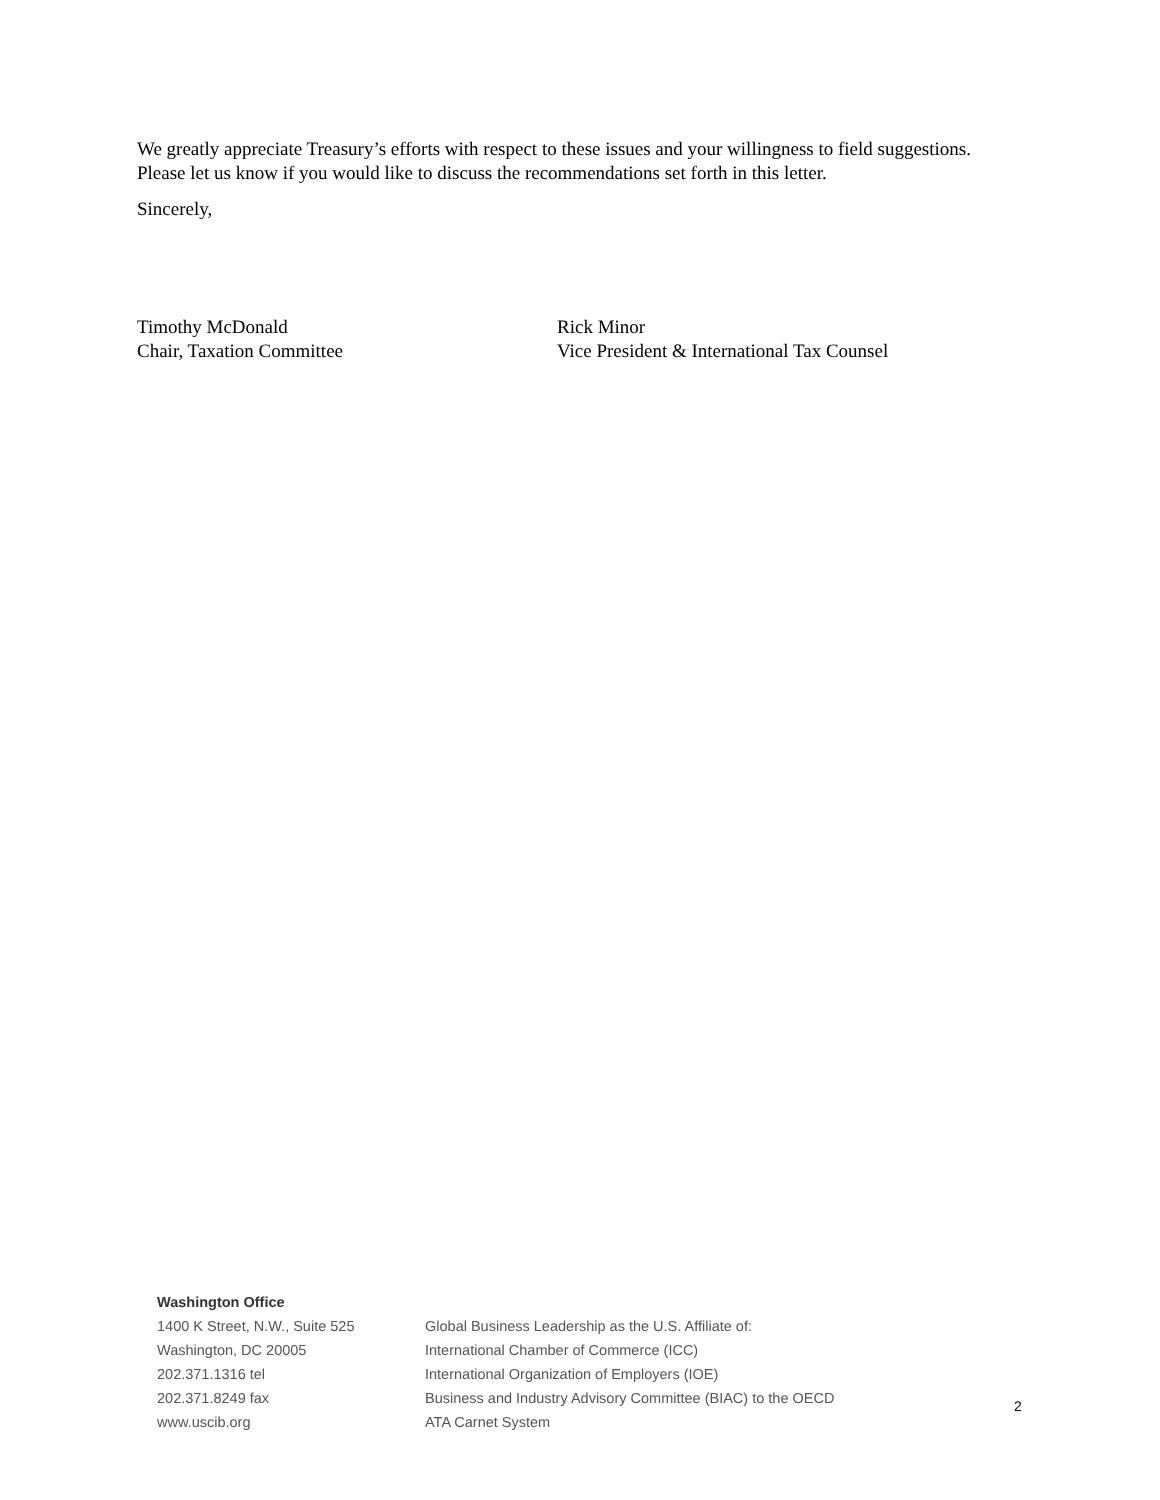We greatly appreciate Treasury’s efforts with respect to these issues and your willingness to field suggestions. Please let us know if you would like to discuss the recommendations set forth in this letter.
Sincerely,
Timothy McDonald
Chair, Taxation Committee
Rick Minor
Vice President & International Tax Counsel
Washington Office
1400 K Street, N.W., Suite 525
Washington, DC 20005
202.371.1316 tel
202.371.8249 fax
www.uscib.org
Global Business Leadership as the U.S. Affiliate of:
International Chamber of Commerce (ICC)
International Organization of Employers (IOE)
Business and Industry Advisory Committee (BIAC) to the OECD
ATA Carnet System
2